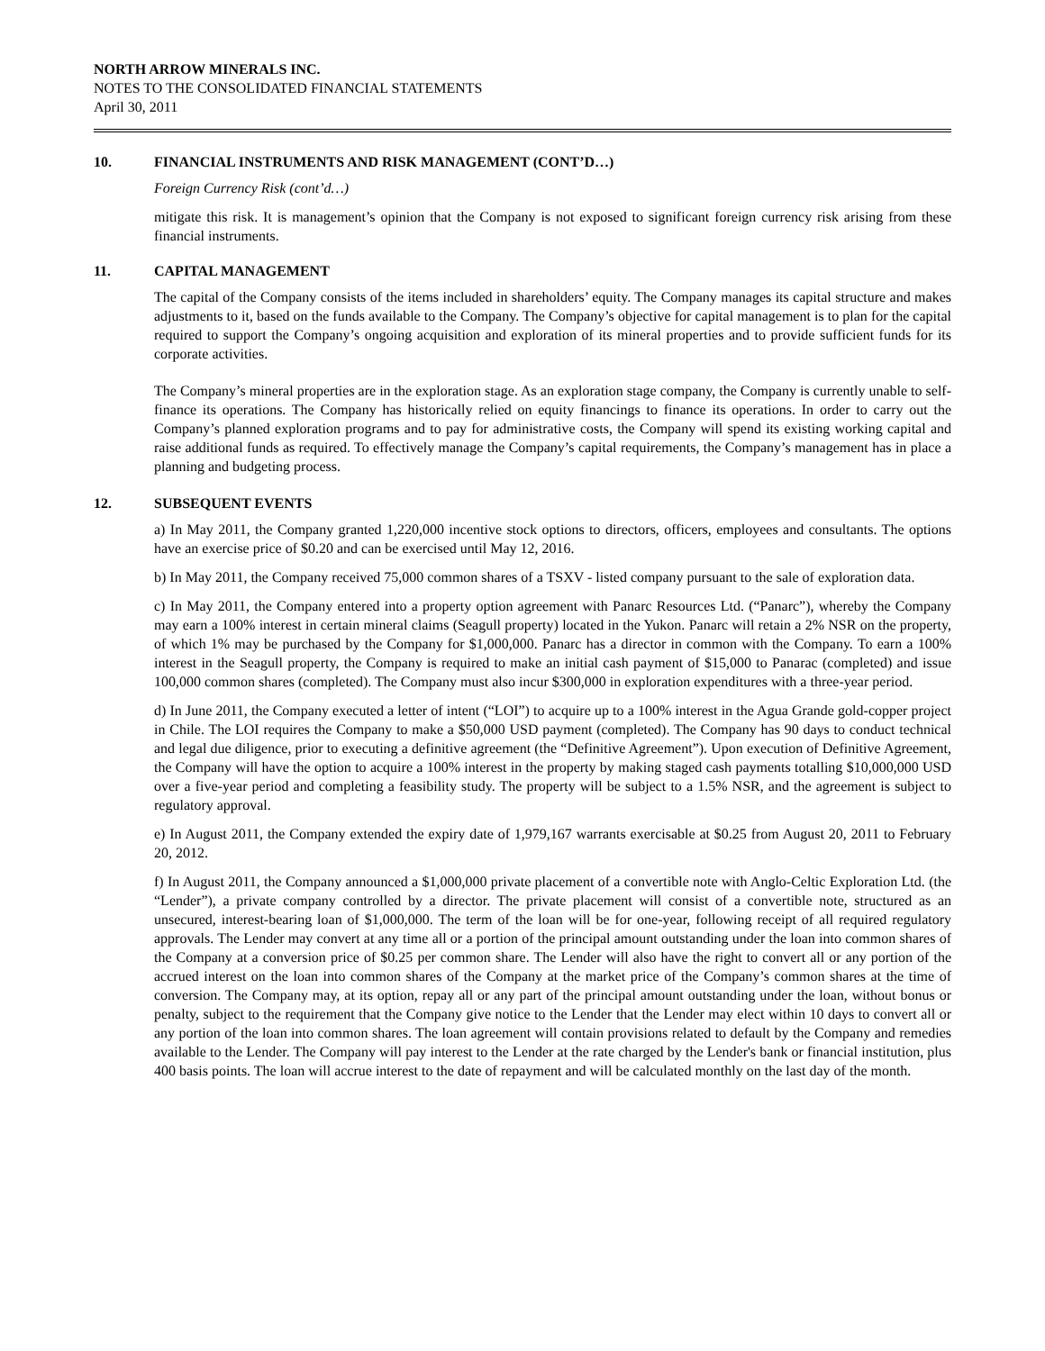NORTH ARROW MINERALS INC.
NOTES TO THE CONSOLIDATED FINANCIAL STATEMENTS
April 30, 2011
10. FINANCIAL INSTRUMENTS AND RISK MANAGEMENT (CONT’D…)
Foreign Currency Risk (cont’d…)
mitigate this risk. It is management’s opinion that the Company is not exposed to significant foreign currency risk arising from these financial instruments.
11. CAPITAL MANAGEMENT
The capital of the Company consists of the items included in shareholders’ equity. The Company manages its capital structure and makes adjustments to it, based on the funds available to the Company. The Company’s objective for capital management is to plan for the capital required to support the Company’s ongoing acquisition and exploration of its mineral properties and to provide sufficient funds for its corporate activities.
The Company’s mineral properties are in the exploration stage. As an exploration stage company, the Company is currently unable to self-finance its operations. The Company has historically relied on equity financings to finance its operations. In order to carry out the Company’s planned exploration programs and to pay for administrative costs, the Company will spend its existing working capital and raise additional funds as required. To effectively manage the Company’s capital requirements, the Company’s management has in place a planning and budgeting process.
12. SUBSEQUENT EVENTS
a) In May 2011, the Company granted 1,220,000 incentive stock options to directors, officers, employees and consultants. The options have an exercise price of $0.20 and can be exercised until May 12, 2016.
b) In May 2011, the Company received 75,000 common shares of a TSXV - listed company pursuant to the sale of exploration data.
c) In May 2011, the Company entered into a property option agreement with Panarc Resources Ltd. (“Panarc”), whereby the Company may earn a 100% interest in certain mineral claims (Seagull property) located in the Yukon. Panarc will retain a 2% NSR on the property, of which 1% may be purchased by the Company for $1,000,000. Panarc has a director in common with the Company. To earn a 100% interest in the Seagull property, the Company is required to make an initial cash payment of $15,000 to Panarac (completed) and issue 100,000 common shares (completed). The Company must also incur $300,000 in exploration expenditures with a three-year period.
d) In June 2011, the Company executed a letter of intent (“LOI”) to acquire up to a 100% interest in the Agua Grande gold-copper project in Chile. The LOI requires the Company to make a $50,000 USD payment (completed). The Company has 90 days to conduct technical and legal due diligence, prior to executing a definitive agreement (the “Definitive Agreement”). Upon execution of Definitive Agreement, the Company will have the option to acquire a 100% interest in the property by making staged cash payments totalling $10,000,000 USD over a five-year period and completing a feasibility study. The property will be subject to a 1.5% NSR, and the agreement is subject to regulatory approval.
e) In August 2011, the Company extended the expiry date of 1,979,167 warrants exercisable at $0.25 from August 20, 2011 to February 20, 2012.
f) In August 2011, the Company announced a $1,000,000 private placement of a convertible note with Anglo-Celtic Exploration Ltd. (the “Lender”), a private company controlled by a director. The private placement will consist of a convertible note, structured as an unsecured, interest-bearing loan of $1,000,000. The term of the loan will be for one-year, following receipt of all required regulatory approvals. The Lender may convert at any time all or a portion of the principal amount outstanding under the loan into common shares of the Company at a conversion price of $0.25 per common share. The Lender will also have the right to convert all or any portion of the accrued interest on the loan into common shares of the Company at the market price of the Company’s common shares at the time of conversion. The Company may, at its option, repay all or any part of the principal amount outstanding under the loan, without bonus or penalty, subject to the requirement that the Company give notice to the Lender that the Lender may elect within 10 days to convert all or any portion of the loan into common shares. The loan agreement will contain provisions related to default by the Company and remedies available to the Lender. The Company will pay interest to the Lender at the rate charged by the Lender's bank or financial institution, plus 400 basis points. The loan will accrue interest to the date of repayment and will be calculated monthly on the last day of the month.